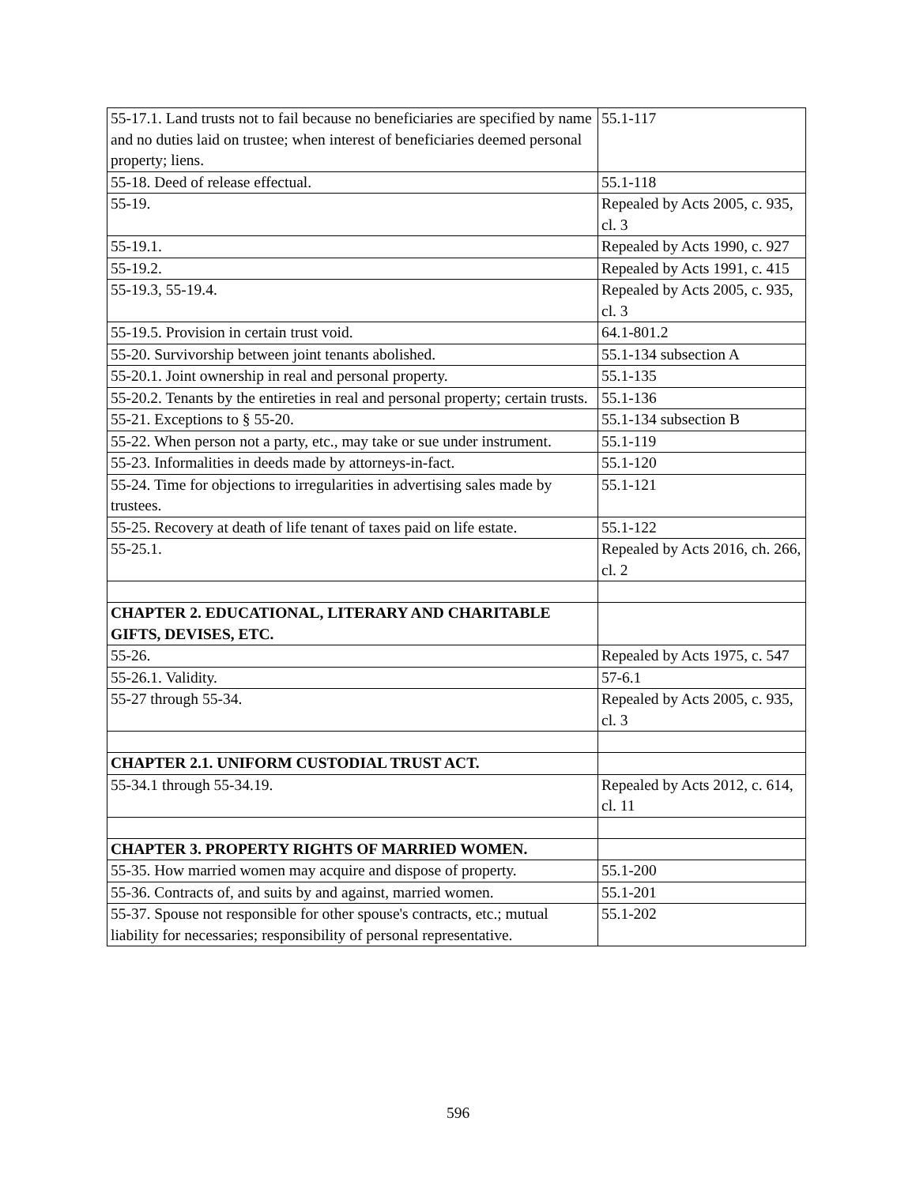| 55-17.1. Land trusts not to fail because no beneficiaries are specified by name and no duties laid on trustee; when interest of beneficiaries deemed personal property; liens. | 55.1-117 |
| 55-18. Deed of release effectual. | 55.1-118 |
| 55-19. | Repealed by Acts 2005, c. 935, cl. 3 |
| 55-19.1. | Repealed by Acts 1990, c. 927 |
| 55-19.2. | Repealed by Acts 1991, c. 415 |
| 55-19.3, 55-19.4. | Repealed by Acts 2005, c. 935, cl. 3 |
| 55-19.5. Provision in certain trust void. | 64.1-801.2 |
| 55-20. Survivorship between joint tenants abolished. | 55.1-134 subsection A |
| 55-20.1. Joint ownership in real and personal property. | 55.1-135 |
| 55-20.2. Tenants by the entireties in real and personal property; certain trusts. | 55.1-136 |
| 55-21. Exceptions to § 55-20. | 55.1-134 subsection B |
| 55-22. When person not a party, etc., may take or sue under instrument. | 55.1-119 |
| 55-23. Informalities in deeds made by attorneys-in-fact. | 55.1-120 |
| 55-24. Time for objections to irregularities in advertising sales made by trustees. | 55.1-121 |
| 55-25. Recovery at death of life tenant of taxes paid on life estate. | 55.1-122 |
| 55-25.1. | Repealed by Acts 2016, ch. 266, cl. 2 |
| CHAPTER 2. EDUCATIONAL, LITERARY AND CHARITABLE GIFTS, DEVISES, ETC. | |
| 55-26. | Repealed by Acts 1975, c. 547 |
| 55-26.1. Validity. | 57-6.1 |
| 55-27 through 55-34. | Repealed by Acts 2005, c. 935, cl. 3 |
| CHAPTER 2.1. UNIFORM CUSTODIAL TRUST ACT. | |
| 55-34.1 through 55-34.19. | Repealed by Acts 2012, c. 614, cl. 11 |
| CHAPTER 3. PROPERTY RIGHTS OF MARRIED WOMEN. | |
| 55-35. How married women may acquire and dispose of property. | 55.1-200 |
| 55-36. Contracts of, and suits by and against, married women. | 55.1-201 |
| 55-37. Spouse not responsible for other spouse's contracts, etc.; mutual liability for necessaries; responsibility of personal representative. | 55.1-202 |
596